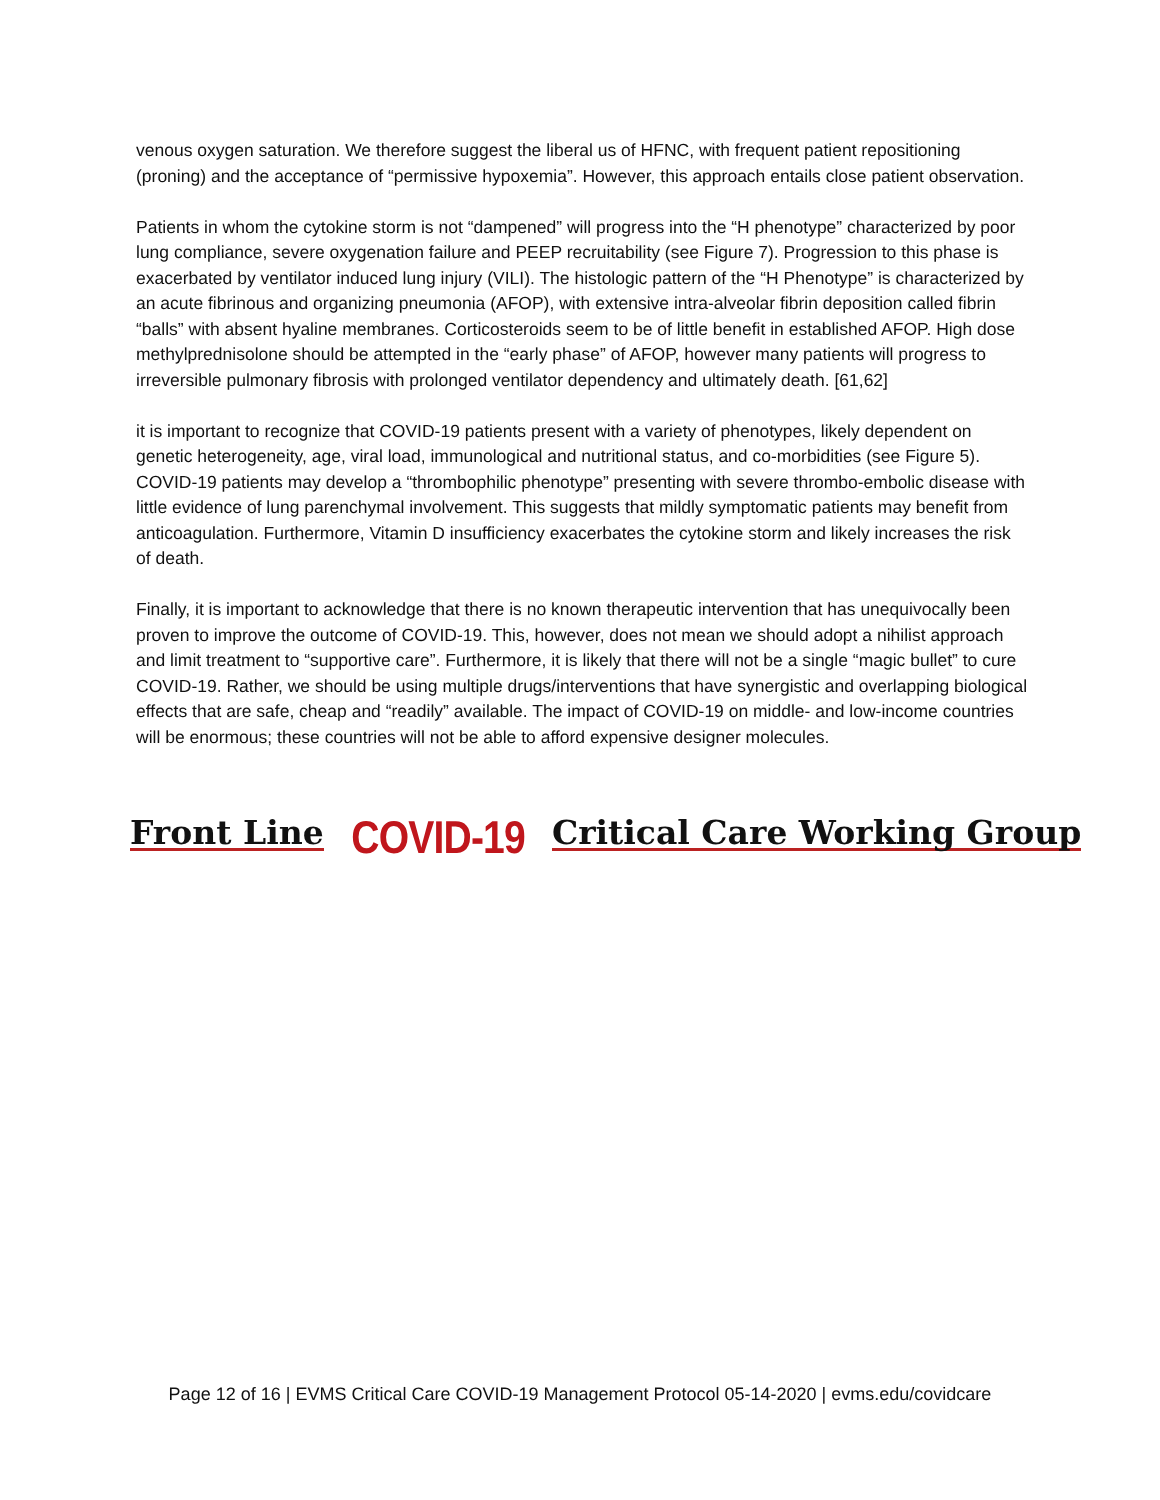venous oxygen saturation. We therefore suggest the liberal us of HFNC, with frequent patient repositioning (proning) and the acceptance of “permissive hypoxemia”. However, this approach entails close patient observation.
Patients in whom the cytokine storm is not “dampened” will progress into the “H phenotype” characterized by poor lung compliance, severe oxygenation failure and PEEP recruitability (see Figure 7). Progression to this phase is exacerbated by ventilator induced lung injury (VILI). The histologic pattern of the “H Phenotype” is characterized by an acute fibrinous and organizing pneumonia (AFOP), with extensive intra-alveolar fibrin deposition called fibrin “balls” with absent hyaline membranes. Corticosteroids seem to be of little benefit in established AFOP. High dose methylprednisolone should be attempted in the “early phase” of AFOP, however many patients will progress to irreversible pulmonary fibrosis with prolonged ventilator dependency and ultimately death. [61,62]
it is important to recognize that COVID-19 patients present with a variety of phenotypes, likely dependent on genetic heterogeneity, age, viral load, immunological and nutritional status, and co-morbidities (see Figure 5). COVID-19 patients may develop a “thrombophilic phenotype” presenting with severe thrombo-embolic disease with little evidence of lung parenchymal involvement. This suggests that mildly symptomatic patients may benefit from anticoagulation. Furthermore, Vitamin D insufficiency exacerbates the cytokine storm and likely increases the risk of death.
Finally, it is important to acknowledge that there is no known therapeutic intervention that has unequivocally been proven to improve the outcome of COVID-19. This, however, does not mean we should adopt a nihilist approach and limit treatment to “supportive care”. Furthermore, it is likely that there will not be a single “magic bullet” to cure COVID-19. Rather, we should be using multiple drugs/interventions that have synergistic and overlapping biological effects that are safe, cheap and “readily” available. The impact of COVID-19 on middle- and low-income countries will be enormous; these countries will not be able to afford expensive designer molecules.
Front Line COVID-19 Critical Care Working Group
Page 12 of 16 | EVMS Critical Care COVID-19 Management Protocol 05-14-2020 | evms.edu/covidcare